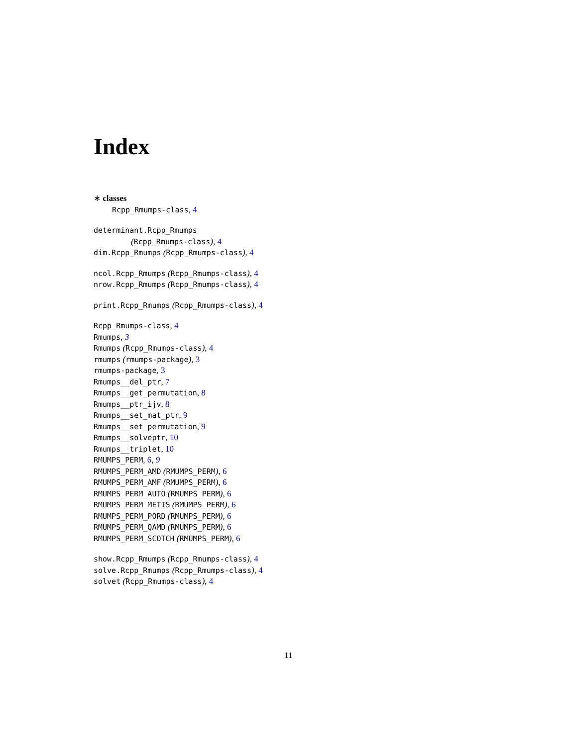Index
∗ classes
Rcpp_Rmumps-class, 4
determinant.Rcpp_Rmumps
(Rcpp_Rmumps-class), 4
dim.Rcpp_Rmumps (Rcpp_Rmumps-class), 4
ncol.Rcpp_Rmumps (Rcpp_Rmumps-class), 4
nrow.Rcpp_Rmumps (Rcpp_Rmumps-class), 4
print.Rcpp_Rmumps (Rcpp_Rmumps-class), 4
Rcpp_Rmumps-class, 4
Rmumps, 3
Rmumps (Rcpp_Rmumps-class), 4
rmumps (rmumps-package), 3
rmumps-package, 3
Rmumps__del_ptr, 7
Rmumps__get_permutation, 8
Rmumps__ptr_ijv, 8
Rmumps__set_mat_ptr, 9
Rmumps__set_permutation, 9
Rmumps__solveptr, 10
Rmumps__triplet, 10
RMUMPS_PERM, 6, 9
RMUMPS_PERM_AMD (RMUMPS_PERM), 6
RMUMPS_PERM_AMF (RMUMPS_PERM), 6
RMUMPS_PERM_AUTO (RMUMPS_PERM), 6
RMUMPS_PERM_METIS (RMUMPS_PERM), 6
RMUMPS_PERM_PORD (RMUMPS_PERM), 6
RMUMPS_PERM_QAMD (RMUMPS_PERM), 6
RMUMPS_PERM_SCOTCH (RMUMPS_PERM), 6
show.Rcpp_Rmumps (Rcpp_Rmumps-class), 4
solve.Rcpp_Rmumps (Rcpp_Rmumps-class), 4
solvet (Rcpp_Rmumps-class), 4
11